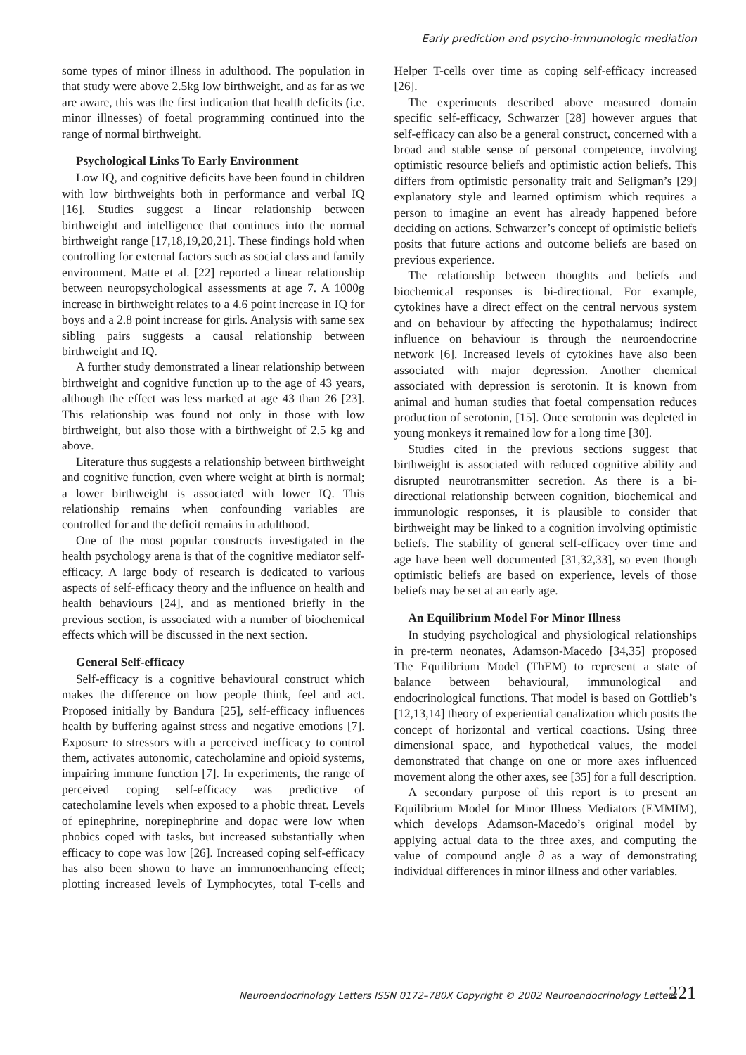Early prediction and psycho-immunologic mediation
some types of minor illness in adulthood. The population in that study were above 2.5kg low birthweight, and as far as we are aware, this was the first indication that health deficits (i.e. minor illnesses) of foetal programming continued into the range of normal birthweight.
Psychological Links To Early Environment
Low IQ, and cognitive deficits have been found in children with low birthweights both in performance and verbal IQ [16]. Studies suggest a linear relationship between birthweight and intelligence that continues into the normal birthweight range [17,18,19,20,21]. These findings hold when controlling for external factors such as social class and family environment. Matte et al. [22] reported a linear relationship between neuropsychological assessments at age 7. A 1000g increase in birthweight relates to a 4.6 point increase in IQ for boys and a 2.8 point increase for girls. Analysis with same sex sibling pairs suggests a causal relationship between birthweight and IQ.
A further study demonstrated a linear relationship between birthweight and cognitive function up to the age of 43 years, although the effect was less marked at age 43 than 26 [23]. This relationship was found not only in those with low birthweight, but also those with a birthweight of 2.5 kg and above.
Literature thus suggests a relationship between birthweight and cognitive function, even where weight at birth is normal; a lower birthweight is associated with lower IQ. This relationship remains when confounding variables are controlled for and the deficit remains in adulthood.
One of the most popular constructs investigated in the health psychology arena is that of the cognitive mediator self-efficacy. A large body of research is dedicated to various aspects of self-efficacy theory and the influence on health and health behaviours [24], and as mentioned briefly in the previous section, is associated with a number of biochemical effects which will be discussed in the next section.
General Self-efficacy
Self-efficacy is a cognitive behavioural construct which makes the difference on how people think, feel and act. Proposed initially by Bandura [25], self-efficacy influences health by buffering against stress and negative emotions [7]. Exposure to stressors with a perceived inefficacy to control them, activates autonomic, catecholamine and opioid systems, impairing immune function [7]. In experiments, the range of perceived coping self-efficacy was predictive of catecholamine levels when exposed to a phobic threat. Levels of epinephrine, norepinephrine and dopac were low when phobics coped with tasks, but increased substantially when efficacy to cope was low [26]. Increased coping self-efficacy has also been shown to have an immunoenhancing effect; plotting increased levels of Lymphocytes, total T-cells and Helper T-cells over time as coping self-efficacy increased [26].
The experiments described above measured domain specific self-efficacy, Schwarzer [28] however argues that self-efficacy can also be a general construct, concerned with a broad and stable sense of personal competence, involving optimistic resource beliefs and optimistic action beliefs. This differs from optimistic personality trait and Seligman’s [29] explanatory style and learned optimism which requires a person to imagine an event has already happened before deciding on actions. Schwarzer’s concept of optimistic beliefs posits that future actions and outcome beliefs are based on previous experience.
The relationship between thoughts and beliefs and biochemical responses is bi-directional. For example, cytokines have a direct effect on the central nervous system and on behaviour by affecting the hypothalamus; indirect influence on behaviour is through the neuroendocrine network [6]. Increased levels of cytokines have also been associated with major depression. Another chemical associated with depression is serotonin. It is known from animal and human studies that foetal compensation reduces production of serotonin, [15]. Once serotonin was depleted in young monkeys it remained low for a long time [30].
Studies cited in the previous sections suggest that birthweight is associated with reduced cognitive ability and disrupted neurotransmitter secretion. As there is a bi-directional relationship between cognition, biochemical and immunologic responses, it is plausible to consider that birthweight may be linked to a cognition involving optimistic beliefs. The stability of general self-efficacy over time and age have been well documented [31,32,33], so even though optimistic beliefs are based on experience, levels of those beliefs may be set at an early age.
An Equilibrium Model For Minor Illness
In studying psychological and physiological relationships in pre-term neonates, Adamson-Macedo [34,35] proposed The Equilibrium Model (ThEM) to represent a state of balance between behavioural, immunological and endocrinological functions. That model is based on Gottlieb’s [12,13,14] theory of experiential canalization which posits the concept of horizontal and vertical coactions. Using three dimensional space, and hypothetical values, the model demonstrated that change on one or more axes influenced movement along the other axes, see [35] for a full description.
A secondary purpose of this report is to present an Equilibrium Model for Minor Illness Mediators (EMMIM), which develops Adamson-Macedo’s original model by applying actual data to the three axes, and computing the value of compound angle ∂ as a way of demonstrating individual differences in minor illness and other variables.
Neuroendocrinology Letters ISSN 0172–780X Copyright © 2002 Neuroendocrinology Letters 221